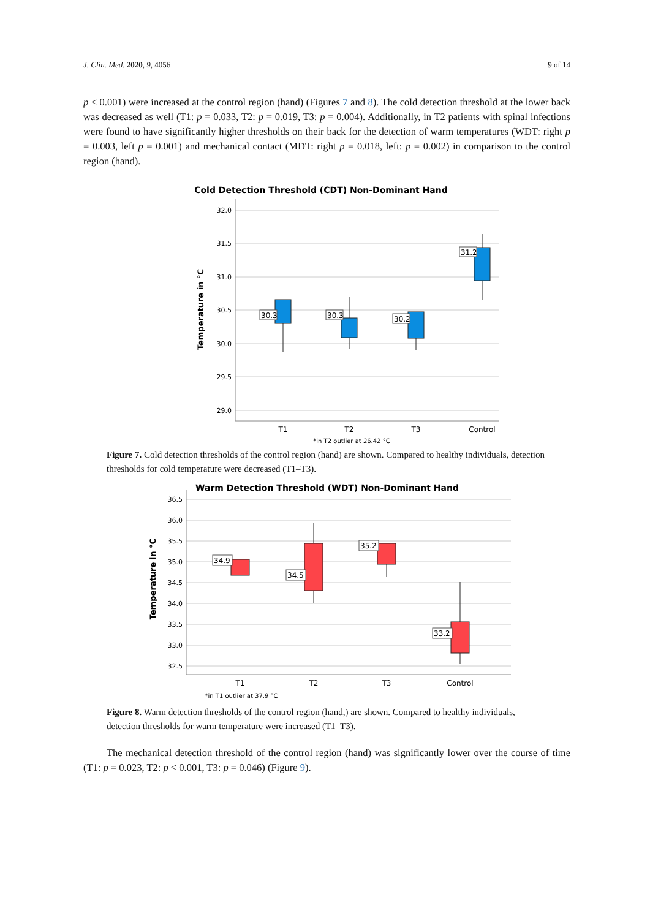J. Clin. Med. 2020, 9, 4056 9 of 14
p < 0.001) were increased at the control region (hand) (Figures 7 and 8). The cold detection threshold at the lower back was decreased as well (T1: p = 0.033, T2: p = 0.019, T3: p = 0.004). Additionally, in T2 patients with spinal infections were found to have significantly higher thresholds on their back for the detection of warm temperatures (WDT: right p = 0.003, left p = 0.001) and mechanical contact (MDT: right p = 0.018, left: p = 0.002) in comparison to the control region (hand).
Cold Detection Threshold (CDT) Non-Dominant Hand
32.0
31.5
31.0
30.5
30.0
29.5
29.0
Temperature in °C
30.3
30.3
30.2
31.2
T1
T2
T3
Control
*in T2 outlier at 26.42 °C
Figure 7. Cold detection thresholds of the control region (hand) are shown. Compared to healthy individuals, detection thresholds for cold temperature were decreased (T1–T3).
Warm Detection Threshold (WDT) Non-Dominant Hand
36.5
36.0
35.5
35.0
34.5
34.0
33.5
33.0
32.5
Temperature in °C
34.9
34.5
35.2
33.2
T1
T2
T3
Control
*in T1 outlier at 37.9 °C
Figure 8. Warm detection thresholds of the control region (hand,) are shown. Compared to healthy individuals, detection thresholds for warm temperature were increased (T1–T3).
The mechanical detection threshold of the control region (hand) was significantly lower over the course of time (T1: p = 0.023, T2: p < 0.001, T3: p = 0.046) (Figure 9).